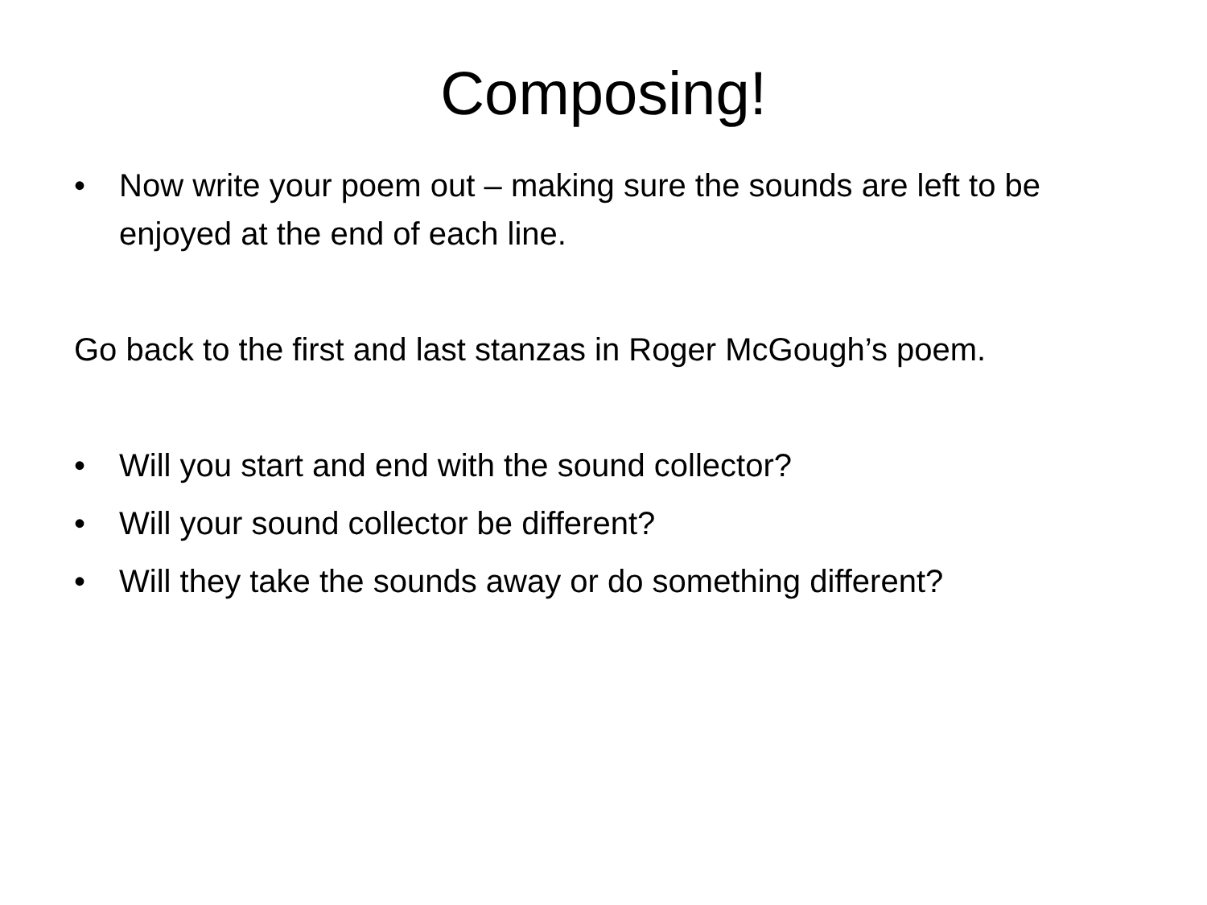Composing!
• Now write your poem out – making sure the sounds are left to be enjoyed at the end of each line.
Go back to the first and last stanzas in Roger McGough’s poem.
• Will you start and end with the sound collector?
• Will your sound collector be different?
• Will they take the sounds away or do something different?